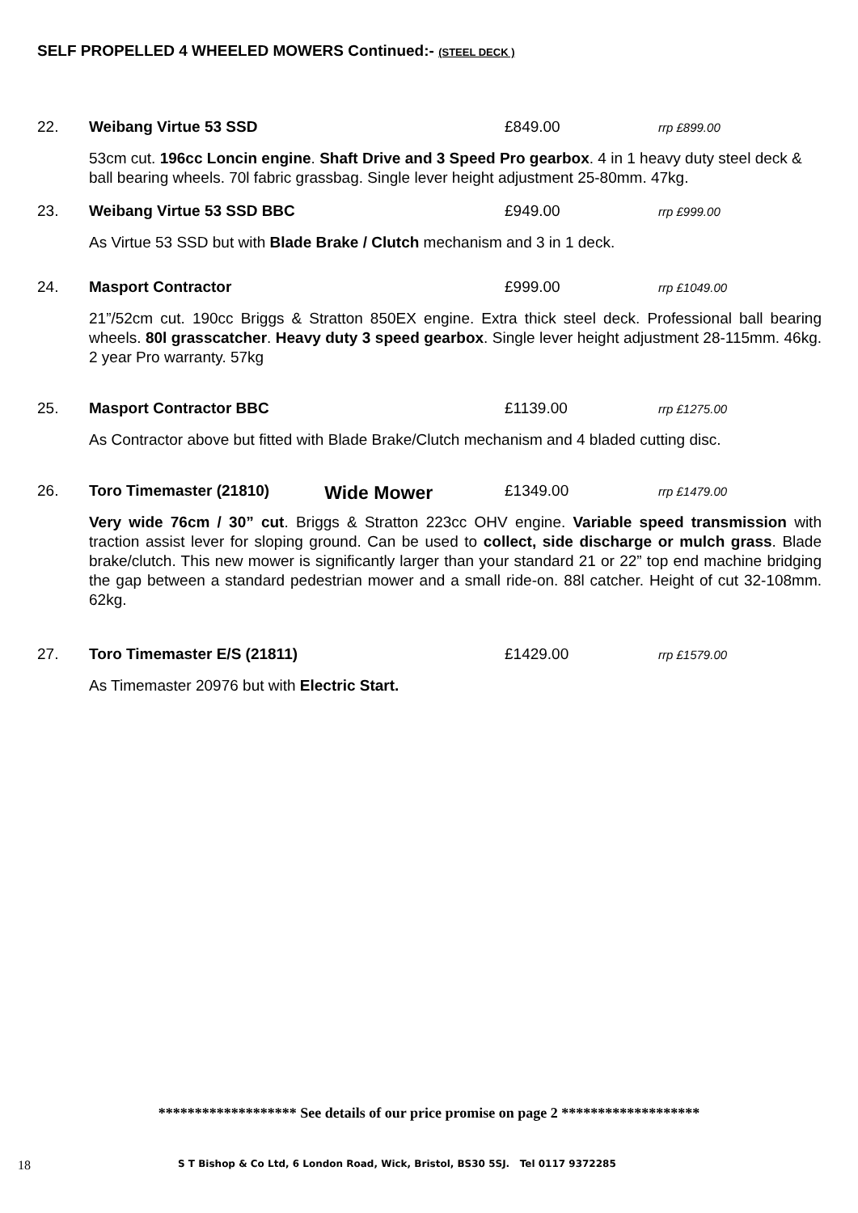SELF PROPELLED 4 WHEELED MOWERS Continued:- (STEEL DECK )
22. Weibang Virtue 53 SSD £849.00 rrp £899.00
53cm cut. 196cc Loncin engine. Shaft Drive and 3 Speed Pro gearbox. 4 in 1 heavy duty steel deck & ball bearing wheels. 70l fabric grassbag. Single lever height adjustment 25-80mm. 47kg.
23. Weibang Virtue 53 SSD BBC £949.00 rrp £999.00
As Virtue 53 SSD but with Blade Brake / Clutch mechanism and 3 in 1 deck.
24. Masport Contractor £999.00 rrp £1049.00
21”/52cm cut. 190cc Briggs & Stratton 850EX engine. Extra thick steel deck. Professional ball bearing wheels. 80l grasscatcher. Heavy duty 3 speed gearbox. Single lever height adjustment 28-115mm. 46kg. 2 year Pro warranty. 57kg
25. Masport Contractor BBC £1139.00 rrp £1275.00
As Contractor above but fitted with Blade Brake/Clutch mechanism and 4 bladed cutting disc.
26. Toro Timemaster (21810) Wide Mower £1349.00 rrp £1479.00
Very wide 76cm / 30” cut. Briggs & Stratton 223cc OHV engine. Variable speed transmission with traction assist lever for sloping ground. Can be used to collect, side discharge or mulch grass. Blade brake/clutch. This new mower is significantly larger than your standard 21 or 22” top end machine bridging the gap between a standard pedestrian mower and a small ride-on. 88l catcher. Height of cut 32-108mm. 62kg.
27. Toro Timemaster E/S (21811) £1429.00 rrp £1579.00
As Timemaster 20976 but with Electric Start.
******************* See details of our price promise on page 2 *******************
18 S T Bishop & Co Ltd, 6 London Road, Wick, Bristol, BS30 5SJ. Tel 0117 9372285